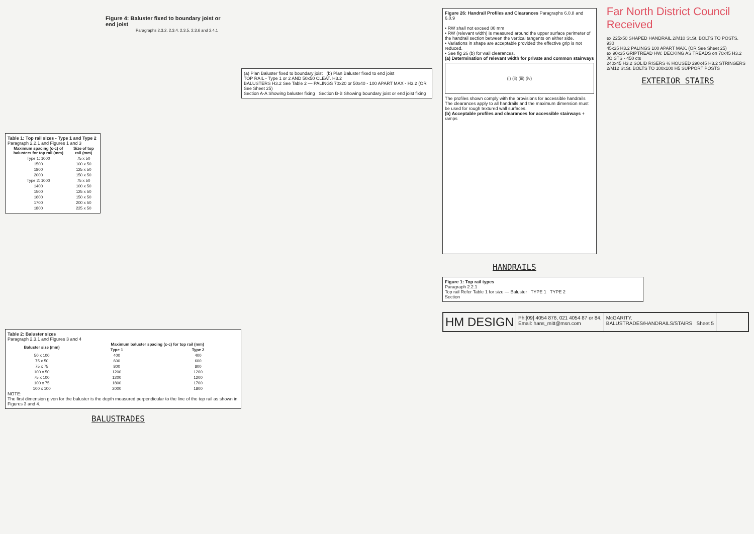Figure 4: Baluster fixed to boundary joist or end joist
Paragraphs 2.3.2, 2.3.4, 2.3.5, 2.3.6 and 2.4.1
Table 1: Top rail sizes - Type 1 and Type 2
Paragraph 2.2.1 and Figures 1 and 3
| Maximum spacing (c-c) of balusters for top rail (mm) | Size of top rail (mm) |
| --- | --- |
| Type 1: 1000 | 75 x 50 |
| 1500 | 100 x 50 |
| 1800 | 125 x 50 |
| 2000 | 150 x 50 |
| Type 2: 1000 | 75 x 50 |
| 1400 | 100 x 50 |
| 1500 | 125 x 50 |
| 1600 | 150 x 50 |
| 1700 | 200 x 50 |
| 1800 | 225 x 50 |
Table 2: Baluster sizes
Paragraph 2.3.1 and Figures 3 and 4
| Baluster size (mm) | Maximum baluster spacing (c-c) for top rail (mm) | |
| --- | --- | --- |
| | Type 1 | Type 2 |
| 50 x 100 | 400 | 400 |
| 75 x 50 | 600 | 600 |
| 75 x 75 | 800 | 800 |
| 100 x 50 | 1200 | 1200 |
| 75 x 100 | 1200 | 1200 |
| 100 x 75 | 1800 | 1700 |
| 100 x 100 | 2000 | 1800 |
NOTE:
The first dimension given for the baluster is the depth measured perpendicular to the line of the top rail as shown in Figures 3 and 4.
BALUSTRADES
(a) Plan Baluster fixed to boundary joist (b) Plan Baluster fixed to end joist
TOP RAIL - Type 1 or 2 AND 50x50 CLEAT. H3.2
BALUSTERS H3.2 See Table 2 — PALINGS 70x20 or 50x40 - 100 APART MAX - H3.2 (OR See Sheet 25)
Section A-A Showing baluster fixing Section B-B Showing boundary joist or end joist fixing
Figure 26: Handrail Profiles and Clearances Paragraphs 6.0.8 and 6.0.9
• RW shall not exceed 80 mm
• RW (relevant width) is measured around the upper surface perimeter of the handrail section between the vertical tangents on either side.
• Variations in shape are acceptable provided the effective grip is not reduced.
• See fig 26 (b) for wall clearances.
(a) Determination of relevant width for private and common stairways
(i) (ii) (iii) (iv)
The profiles shown comply with the provisions for accessible handrails
The clearances apply to all handrails and the maximum dimension must be used for rough textured wall surfaces.
(b) Acceptable profiles and clearances for accessible stairways + ramps
Far North District Council Received
ex 225x50 SHAPED HANDRAIL 2/M10 St.St. BOLTS TO POSTS.
930
45x35 H3.2 PALINGS 100 APART MAX. (OR See Sheet 25)
ex 90x35 GRIPTREAD HW. DECKING AS TREADS on 70x45 H3.2 JOISTS - 450 cts
240x45 H3.2 SOLID RISERS ½ HOUSED 290x45 H3.2 STRINGERS
2/M12 St.St. BOLTS TO 100x100 H5 SUPPORT POSTS
EXTERIOR STAIRS
HANDRAILS
Figure 1: Top rail types
Paragraph 2.2.1
Top rail Refer Table 1 for size — Baluster TYPE 1 TYPE 2
Section
HM DESIGN
Ph:[09] 4054 876, 021 4054 87 or 84,
Email: hans_mitt@msn.com
McGARITY.
BALUSTRADES/HANDRAILS/STAIRS Sheet 5